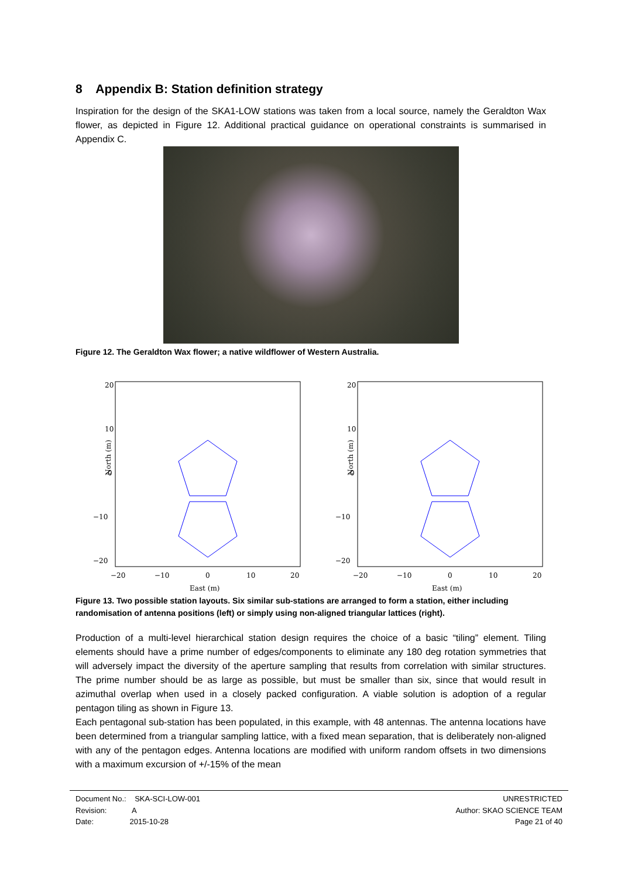8 Appendix B: Station definition strategy
Inspiration for the design of the SKA1-LOW stations was taken from a local source, namely the Geraldton Wax flower, as depicted in Figure 12. Additional practical guidance on operational constraints is summarised in Appendix C.
Figure 12. The Geraldton Wax flower; a native wildflower of Western Australia.
20
10
0
−10
−20
−20
−10
0
10
20
East (m)
North (m)
20
10
0
−10
−20
−20
−10
0
10
20
East (m)
North (m)
Figure 13. Two possible station layouts. Six similar sub-stations are arranged to form a station, either including randomisation of antenna positions (left) or simply using non-aligned triangular lattices (right).
Production of a multi-level hierarchical station design requires the choice of a basic “tiling” element. Tiling elements should have a prime number of edges/components to eliminate any 180 deg rotation symmetries that will adversely impact the diversity of the aperture sampling that results from correlation with similar structures. The prime number should be as large as possible, but must be smaller than six, since that would result in azimuthal overlap when used in a closely packed configuration. A viable solution is adoption of a regular pentagon tiling as shown in Figure 13.
Each pentagonal sub-station has been populated, in this example, with 48 antennas. The antenna locations have been determined from a triangular sampling lattice, with a fixed mean separation, that is deliberately non-aligned with any of the pentagon edges. Antenna locations are modified with uniform random offsets in two dimensions with a maximum excursion of +/-15% of the mean
Document No.: SKA-SCI-LOW-001
Revision: A
Date: 2015-10-28
UNRESTRICTED
Author: SKAO SCIENCE TEAM
Page 21 of 40